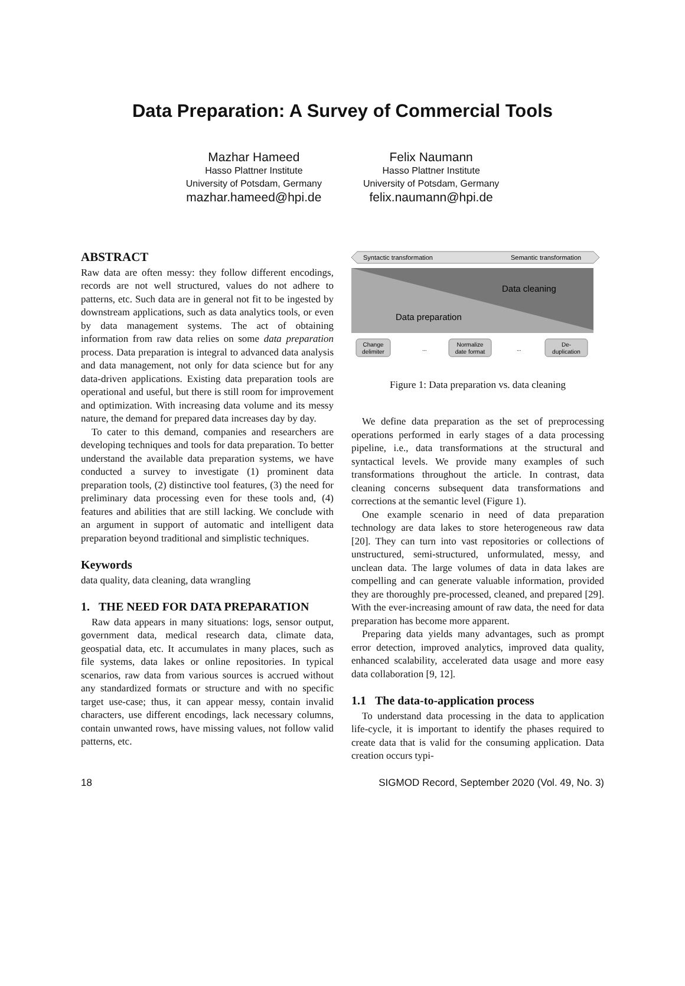Data Preparation: A Survey of Commercial Tools
Mazhar Hameed
Hasso Plattner Institute
University of Potsdam, Germany
mazhar.hameed@hpi.de
Felix Naumann
Hasso Plattner Institute
University of Potsdam, Germany
felix.naumann@hpi.de
ABSTRACT
Raw data are often messy: they follow different encodings, records are not well structured, values do not adhere to patterns, etc. Such data are in general not fit to be ingested by downstream applications, such as data analytics tools, or even by data management systems. The act of obtaining information from raw data relies on some data preparation process. Data preparation is integral to advanced data analysis and data management, not only for data science but for any data-driven applications. Existing data preparation tools are operational and useful, but there is still room for improvement and optimization. With increasing data volume and its messy nature, the demand for prepared data increases day by day.
To cater to this demand, companies and researchers are developing techniques and tools for data preparation. To better understand the available data preparation systems, we have conducted a survey to investigate (1) prominent data preparation tools, (2) distinctive tool features, (3) the need for preliminary data processing even for these tools and, (4) features and abilities that are still lacking. We conclude with an argument in support of automatic and intelligent data preparation beyond traditional and simplistic techniques.
Keywords
data quality, data cleaning, data wrangling
1. THE NEED FOR DATA PREPARATION
Raw data appears in many situations: logs, sensor output, government data, medical research data, climate data, geospatial data, etc. It accumulates in many places, such as file systems, data lakes or online repositories. In typical scenarios, raw data from various sources is accrued without any standardized formats or structure and with no specific target use-case; thus, it can appear messy, contain invalid characters, use different encodings, lack necessary columns, contain unwanted rows, have missing values, not follow valid patterns, etc.
Syntactic transformation
Semantic transformation
Data cleaning
Data preparation
Change
delimiter
...
Normalize
date format
...
De-
duplication
Figure 1: Data preparation vs. data cleaning
We define data preparation as the set of preprocessing operations performed in early stages of a data processing pipeline, i.e., data transformations at the structural and syntactical levels. We provide many examples of such transformations throughout the article. In contrast, data cleaning concerns subsequent data transformations and corrections at the semantic level (Figure 1).
One example scenario in need of data preparation technology are data lakes to store heterogeneous raw data [20]. They can turn into vast repositories or collections of unstructured, semi-structured, unformulated, messy, and unclean data. The large volumes of data in data lakes are compelling and can generate valuable information, provided they are thoroughly pre-processed, cleaned, and prepared [29]. With the ever-increasing amount of raw data, the need for data preparation has become more apparent.
Preparing data yields many advantages, such as prompt error detection, improved analytics, improved data quality, enhanced scalability, accelerated data usage and more easy data collaboration [9, 12].
1.1 The data-to-application process
To understand data processing in the data to application life-cycle, it is important to identify the phases required to create data that is valid for the consuming application. Data creation occurs typi-
18 SIGMOD Record, September 2020 (Vol. 49, No. 3)